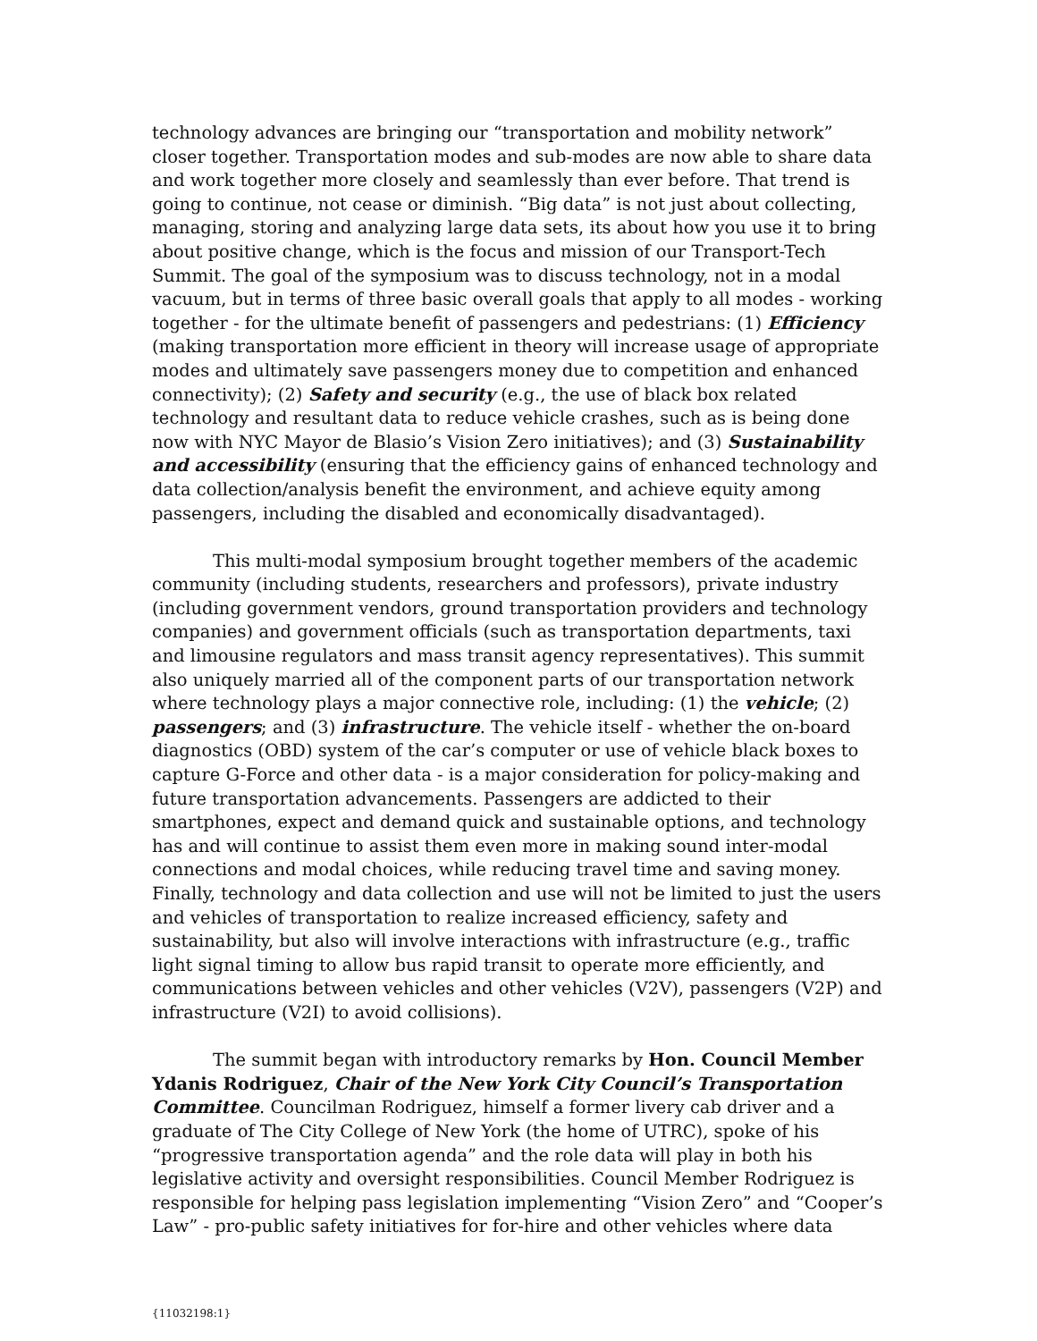technology advances are bringing our “transportation and mobility network” closer together. Transportation modes and sub-modes are now able to share data and work together more closely and seamlessly than ever before. That trend is going to continue, not cease or diminish. “Big data” is not just about collecting, managing, storing and analyzing large data sets, its about how you use it to bring about positive change, which is the focus and mission of our Transport-Tech Summit. The goal of the symposium was to discuss technology, not in a modal vacuum, but in terms of three basic overall goals that apply to all modes - working together - for the ultimate benefit of passengers and pedestrians: (1) Efficiency (making transportation more efficient in theory will increase usage of appropriate modes and ultimately save passengers money due to competition and enhanced connectivity); (2) Safety and security (e.g., the use of black box related technology and resultant data to reduce vehicle crashes, such as is being done now with NYC Mayor de Blasio’s Vision Zero initiatives); and (3) Sustainability and accessibility (ensuring that the efficiency gains of enhanced technology and data collection/analysis benefit the environment, and achieve equity among passengers, including the disabled and economically disadvantaged).
This multi-modal symposium brought together members of the academic community (including students, researchers and professors), private industry (including government vendors, ground transportation providers and technology companies) and government officials (such as transportation departments, taxi and limousine regulators and mass transit agency representatives). This summit also uniquely married all of the component parts of our transportation network where technology plays a major connective role, including: (1) the vehicle; (2) passengers; and (3) infrastructure. The vehicle itself - whether the on-board diagnostics (OBD) system of the car’s computer or use of vehicle black boxes to capture G-Force and other data - is a major consideration for policy-making and future transportation advancements. Passengers are addicted to their smartphones, expect and demand quick and sustainable options, and technology has and will continue to assist them even more in making sound inter-modal connections and modal choices, while reducing travel time and saving money. Finally, technology and data collection and use will not be limited to just the users and vehicles of transportation to realize increased efficiency, safety and sustainability, but also will involve interactions with infrastructure (e.g., traffic light signal timing to allow bus rapid transit to operate more efficiently, and communications between vehicles and other vehicles (V2V), passengers (V2P) and infrastructure (V2I) to avoid collisions).
The summit began with introductory remarks by Hon. Council Member Ydanis Rodriguez, Chair of the New York City Council’s Transportation Committee. Councilman Rodriguez, himself a former livery cab driver and a graduate of The City College of New York (the home of UTRC), spoke of his “progressive transportation agenda” and the role data will play in both his legislative activity and oversight responsibilities. Council Member Rodriguez is responsible for helping pass legislation implementing “Vision Zero” and “Cooper’s Law” - pro-public safety initiatives for for-hire and other vehicles where data
{11032198:1}